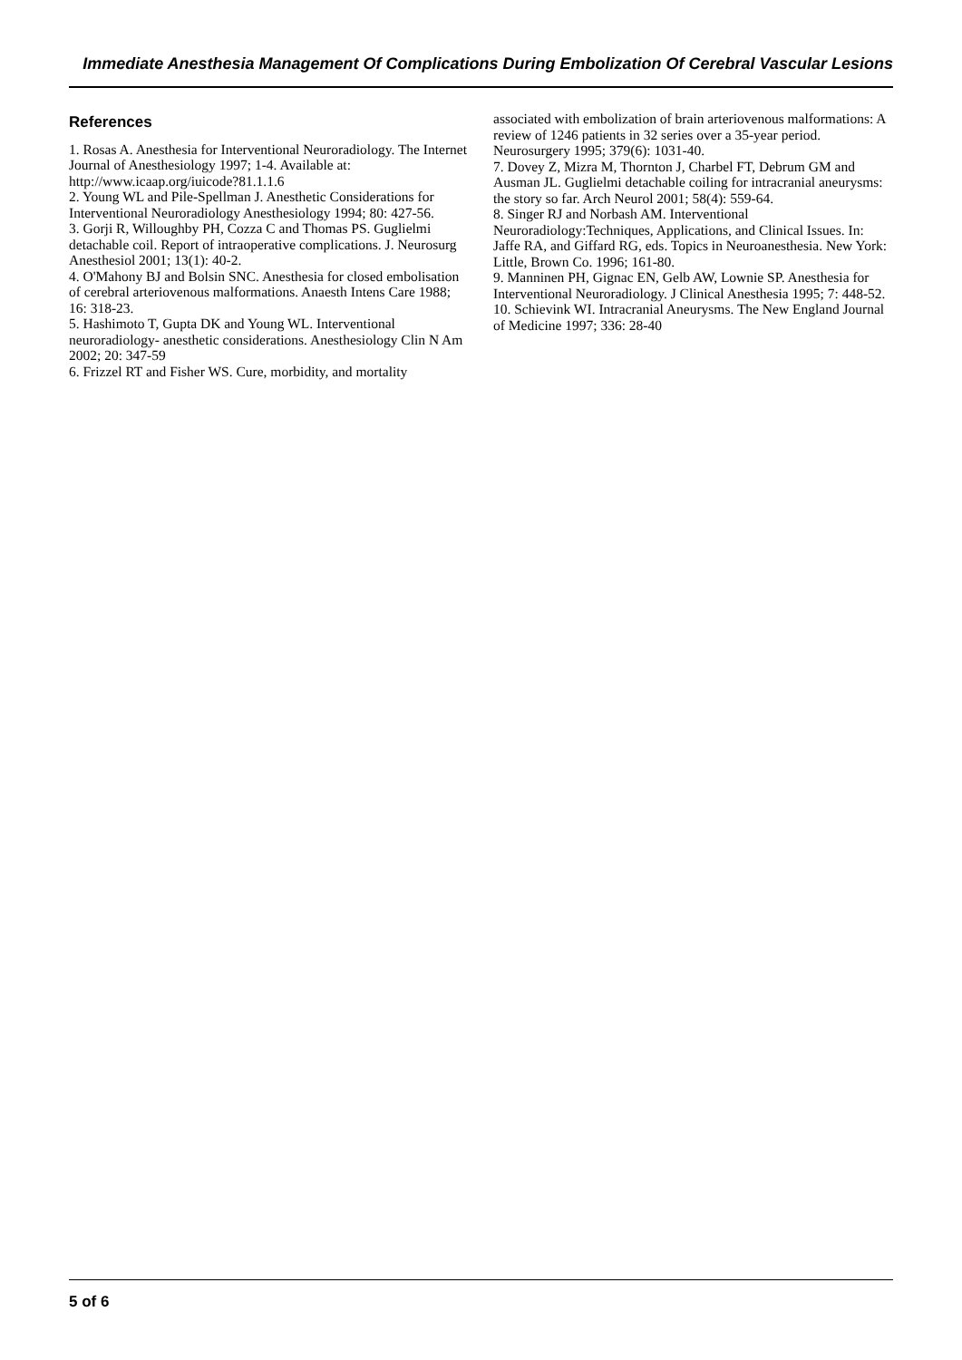Immediate Anesthesia Management Of Complications During Embolization Of Cerebral Vascular Lesions
References
1. Rosas A. Anesthesia for Interventional Neuroradiology. The Internet Journal of Anesthesiology 1997; 1-4. Available at: http://www.icaap.org/iuicode?81.1.1.6
2. Young WL and Pile-Spellman J. Anesthetic Considerations for Interventional Neuroradiology Anesthesiology 1994; 80: 427-56.
3. Gorji R, Willoughby PH, Cozza C and Thomas PS. Guglielmi detachable coil. Report of intraoperative complications. J. Neurosurg Anesthesiol 2001; 13(1): 40-2.
4. O'Mahony BJ and Bolsin SNC. Anesthesia for closed embolisation of cerebral arteriovenous malformations. Anaesth Intens Care 1988; 16: 318-23.
5. Hashimoto T, Gupta DK and Young WL. Interventional neuroradiology- anesthetic considerations. Anesthesiology Clin N Am 2002; 20: 347-59
6. Frizzel RT and Fisher WS. Cure, morbidity, and mortality
associated with embolization of brain arteriovenous malformations: A review of 1246 patients in 32 series over a 35-year period. Neurosurgery 1995; 379(6): 1031-40.
7. Dovey Z, Mizra M, Thornton J, Charbel FT, Debrum GM and Ausman JL. Guglielmi detachable coiling for intracranial aneurysms: the story so far. Arch Neurol 2001; 58(4): 559-64.
8. Singer RJ and Norbash AM. Interventional Neuroradiology:Techniques, Applications, and Clinical Issues. In: Jaffe RA, and Giffard RG, eds. Topics in Neuroanesthesia. New York: Little, Brown Co. 1996; 161-80.
9. Manninen PH, Gignac EN, Gelb AW, Lownie SP. Anesthesia for Interventional Neuroradiology. J Clinical Anesthesia 1995; 7: 448-52.
10. Schievink WI. Intracranial Aneurysms. The New England Journal of Medicine 1997; 336: 28-40
5 of 6